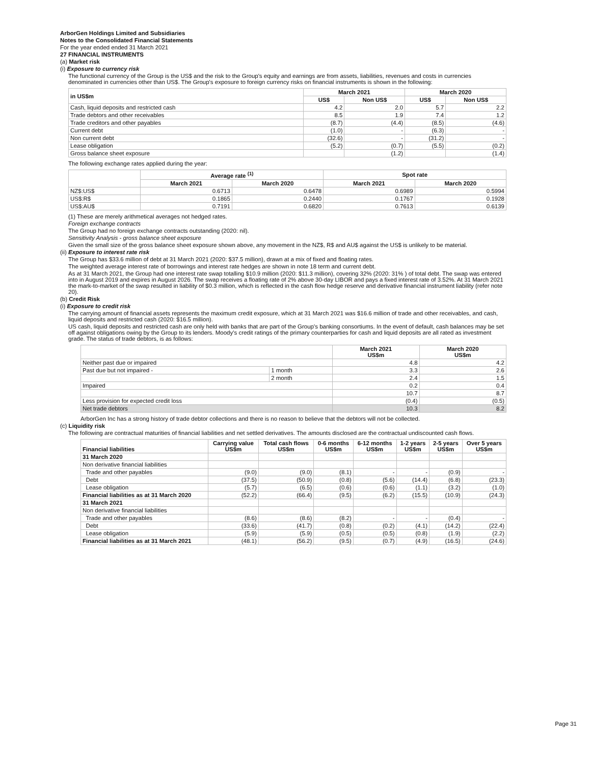ArborGen Holdings Limited and Subsidiaries
Notes to the Consolidated Financial Statements
For the year ended ended 31 March 2021
27 FINANCIAL INSTRUMENTS
(a) Market risk
(i) Exposure to currency risk
The functional currency of the Group is the US$ and the risk to the Group's equity and earnings are from assets, liabilities, revenues and costs in currencies denominated in currencies other than US$. The Group's exposure to foreign currency risks on financial instruments is shown in the following:
| in US$m | March 2021 | | March 2020 | |
| --- | --- | --- | --- | --- |
| | US$ | Non US$ | US$ | Non US$ |
| Cash, liquid deposits and restricted cash | 4.2 | 2.0 | 5.7 | 2.2 |
| Trade debtors and other receivables | 8.5 | 1.9 | 7.4 | 1.2 |
| Trade creditors and other payables | (8.7) | (4.4) | (8.5) | (4.6) |
| Current debt | (1.0) | - | (6.3) | - |
| Non current debt | (32.6) | - | (31.2) | - |
| Lease obligation | (5.2) | (0.7) | (5.5) | (0.2) |
| Gross balance sheet exposure | | (1.2) | | (1.4) |
The following exchange rates applied during the year:
| | Average rate <sup>(1)</sup> | | Spot rate | |
| --- | --- | --- | --- | --- |
| | March 2021 | March 2020 | March 2021 | March 2020 |
| NZ$:US$ | 0.6713 | 0.6478 | 0.6989 | 0.5994 |
| US$:R$ | 0.1865 | 0.2440 | 0.1767 | 0.1928 |
| US$:AU$ | 0.7191 | 0.6820 | 0.7613 | 0.6139 |
(1) These are merely arithmetical averages not hedged rates.
Foreign exchange contracts
The Group had no foreign exchange contracts outstanding (2020: nil).
Sensitivity Analysis - gross balance sheet exposure
Given the small size of the gross balance sheet exposure shown above, any movement in the NZ$, R$ and AU$ against the US$ is unlikely to be material.
(ii) Exposure to interest rate risk
The Group has $33.6 million of debt at 31 March 2021 (2020: $37.5 million), drawn at a mix of fixed and floating rates.
The weighted average interest rate of borrowings and interest rate hedges are shown in note 18 term and current debt.
As at 31 March 2021, the Group had one interest rate swap totalling $10.9 million (2020: $11.3 million), covering 32% (2020: 31% ) of total debt. The swap was entered into in August 2019 and expires in August 2026. The swap receives a floating rate of 2% above 30-day LIBOR and pays a fixed interest rate of 3.52%. At 31 March 2021 the mark-to-market of the swap resulted in liability of $0.3 million, which is reflected in the cash flow hedge reserve and derivative financial instrument liability (refer note 20).
(b) Credit Risk
(i) Exposure to credit risk
The carrying amount of financial assets represents the maximum credit exposure, which at 31 March 2021 was $16.6 million of trade and other receivables, and cash, liquid deposits and restricted cash (2020: $16.5 million).
US cash, liquid deposits and restricted cash are only held with banks that are part of the Group's banking consortiums. In the event of default, cash balances may be set off against obligations owing by the Group to its lenders. Moody's credit ratings of the primary counterparties for cash and liquid deposits are all rated as investment grade. The status of trade debtors, is as follows:
| | | March 2021 US$m | March 2020 US$m |
| --- | --- | --- | --- |
| Neither past due or impaired | | 4.8 | 4.2 |
| Past due but not impaired - | 1 month | 3.3 | 2.6 |
| | 2 month | 2.4 | 1.5 |
| Impaired | | 0.2 | 0.4 |
| | | 10.7 | 8.7 |
| Less provision for expected credit loss | | (0.4) | (0.5) |
| Net trade debtors | | 10.3 | 8.2 |
ArborGen Inc has a strong history of trade debtor collections and there is no reason to believe that the debtors will not be collected.
(c) Liquidity risk
The following are contractual maturities of financial liabilities and net settled derivatives. The amounts disclosed are the contractual undiscounted cash flows.
| Financial liabilities | Carrying value US$m | Total cash flows US$m | 0-6 months US$m | 6-12 months US$m | 1-2 years US$m | 2-5 years US$m | Over 5 years US$m |
| --- | --- | --- | --- | --- | --- | --- | --- |
| 31 March 2020 | | | | | | | |
| Non derivative financial liabilities | | | | | | | |
| Trade and other payables | (9.0) | (9.0) | (8.1) | - | - | (0.9) | - |
| Debt | (37.5) | (50.9) | (0.8) | (5.6) | (14.4) | (6.8) | (23.3) |
| Lease obligation | (5.7) | (6.5) | (0.6) | (0.6) | (1.1) | (3.2) | (1.0) |
| Financial liabilities as at 31 March 2020 | (52.2) | (66.4) | (9.5) | (6.2) | (15.5) | (10.9) | (24.3) |
| 31 March 2021 | | | | | | | |
| Non derivative financial liabilities | | | | | | | |
| Trade and other payables | (8.6) | (8.6) | (8.2) | - | - | (0.4) | - |
| Debt | (33.6) | (41.7) | (0.8) | (0.2) | (4.1) | (14.2) | (22.4) |
| Lease obligation | (5.9) | (5.9) | (0.5) | (0.5) | (0.8) | (1.9) | (2.2) |
| Financial liabilities as at 31 March 2021 | (48.1) | (56.2) | (9.5) | (0.7) | (4.9) | (16.5) | (24.6) |
Page 31